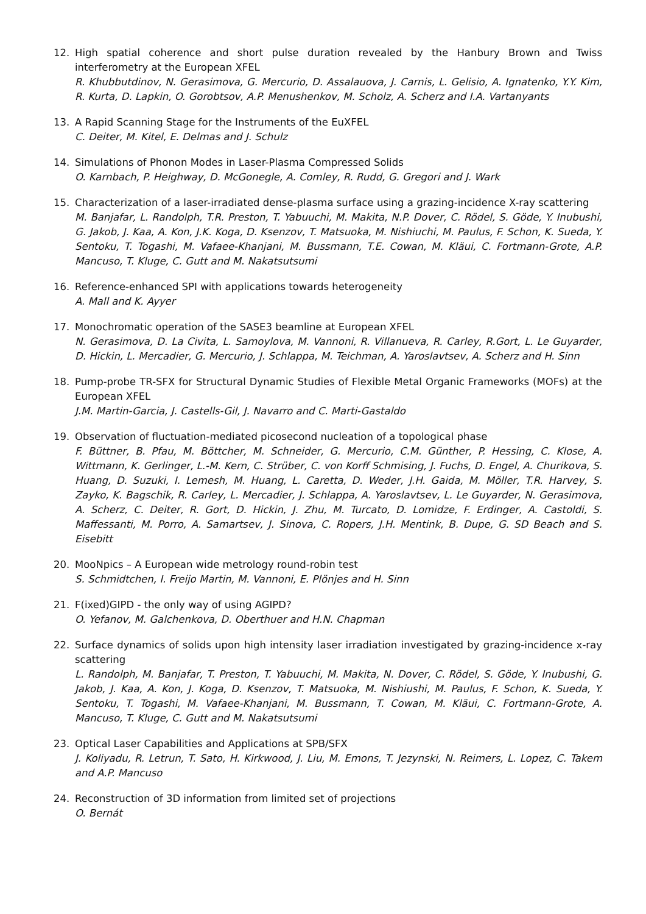12. High spatial coherence and short pulse duration revealed by the Hanbury Brown and Twiss interferometry at the European XFEL
R. Khubbutdinov, N. Gerasimova, G. Mercurio, D. Assalauova, J. Carnis, L. Gelisio, A. Ignatenko, Y.Y. Kim, R. Kurta, D. Lapkin, O. Gorobtsov, A.P. Menushenkov, M. Scholz, A. Scherz and I.A. Vartanyants
13. A Rapid Scanning Stage for the Instruments of the EuXFEL
C. Deiter, M. Kitel, E. Delmas and J. Schulz
14. Simulations of Phonon Modes in Laser-Plasma Compressed Solids
O. Karnbach, P. Heighway, D. McGonegle, A. Comley, R. Rudd, G. Gregori and J. Wark
15. Characterization of a laser-irradiated dense-plasma surface using a grazing-incidence X-ray scattering
M. Banjafar, L. Randolph, T.R. Preston, T. Yabuuchi, M. Makita, N.P. Dover, C. Rödel, S. Göde, Y. Inubushi, G. Jakob, J. Kaa, A. Kon, J.K. Koga, D. Ksenzov, T. Matsuoka, M. Nishiuchi, M. Paulus, F. Schon, K. Sueda, Y. Sentoku, T. Togashi, M. Vafaee-Khanjani, M. Bussmann, T.E. Cowan, M. Kläui, C. Fortmann-Grote, A.P. Mancuso, T. Kluge, C. Gutt and M. Nakatsutsumi
16. Reference-enhanced SPI with applications towards heterogeneity
A. Mall and K. Ayyer
17. Monochromatic operation of the SASE3 beamline at European XFEL
N. Gerasimova, D. La Civita, L. Samoylova, M. Vannoni, R. Villanueva, R. Carley, R.Gort, L. Le Guyarder, D. Hickin, L. Mercadier, G. Mercurio, J. Schlappa, M. Teichman, A. Yaroslavtsev, A. Scherz and H. Sinn
18. Pump-probe TR-SFX for Structural Dynamic Studies of Flexible Metal Organic Frameworks (MOFs) at the European XFEL
J.M. Martin-Garcia, J. Castells-Gil, J. Navarro and C. Marti-Gastaldo
19. Observation of fluctuation-mediated picosecond nucleation of a topological phase
F. Büttner, B. Pfau, M. Böttcher, M. Schneider, G. Mercurio, C.M. Günther, P. Hessing, C. Klose, A. Wittmann, K. Gerlinger, L.-M. Kern, C. Strüber, C. von Korff Schmising, J. Fuchs, D. Engel, A. Churikova, S. Huang, D. Suzuki, I. Lemesh, M. Huang, L. Caretta, D. Weder, J.H. Gaida, M. Möller, T.R. Harvey, S. Zayko, K. Bagschik, R. Carley, L. Mercadier, J. Schlappa, A. Yaroslavtsev, L. Le Guyarder, N. Gerasimova, A. Scherz, C. Deiter, R. Gort, D. Hickin, J. Zhu, M. Turcato, D. Lomidze, F. Erdinger, A. Castoldi, S. Maffessanti, M. Porro, A. Samartsev, J. Sinova, C. Ropers, J.H. Mentink, B. Dupe, G. SD Beach and S. Eisebitt
20. MooNpics – A European wide metrology round-robin test
S. Schmidtchen, I. Freijo Martin, M. Vannoni, E. Plönjes and H. Sinn
21. F(ixed)GIPD - the only way of using AGIPD?
O. Yefanov, M. Galchenkova, D. Oberthuer and H.N. Chapman
22. Surface dynamics of solids upon high intensity laser irradiation investigated by grazing-incidence x-ray scattering
L. Randolph, M. Banjafar, T. Preston, T. Yabuuchi, M. Makita, N. Dover, C. Rödel, S. Göde, Y. Inubushi, G. Jakob, J. Kaa, A. Kon, J. Koga, D. Ksenzov, T. Matsuoka, M. Nishiushi, M. Paulus, F. Schon, K. Sueda, Y. Sentoku, T. Togashi, M. Vafaee-Khanjani, M. Bussmann, T. Cowan, M. Kläui, C. Fortmann-Grote, A. Mancuso, T. Kluge, C. Gutt and M. Nakatsutsumi
23. Optical Laser Capabilities and Applications at SPB/SFX
J. Koliyadu, R. Letrun, T. Sato, H. Kirkwood, J. Liu, M. Emons, T. Jezynski, N. Reimers, L. Lopez, C. Takem and A.P. Mancuso
24. Reconstruction of 3D information from limited set of projections
O. Bernát